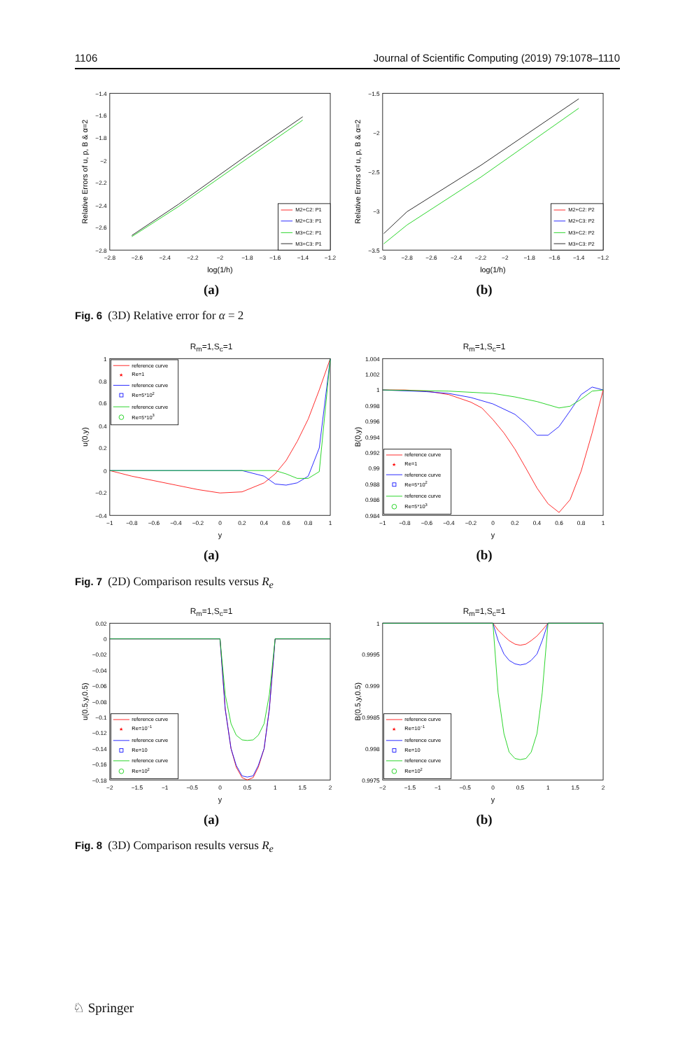1106 Journal of Scientific Computing (2019) 79:1078–1110
−1.4
−1.6
−1.8
−2
−2.2
−2.4
−2.6
−2.8
−2.8
−2.6
−2.4
−2.2
−2
−1.8
−1.6
−1.4
−1.2
log(1/h)
Relative Errors of u, p, B & α=2
M2+C2: P1
M2+C3: P1
M3+C2: P1
M3+C3: P1
(a)
−1.5
−2
−2.5
−3
−3.5
−3
−2.8
−2.6
−2.4
−2.2
−2
−1.8
−1.6
−1.4
−1.2
log(1/h)
Relative Errors of u, p, B & α=2
M2+C2: P2
M2+C3: P2
M3+C2: P2
M3+C3: P2
(b)
Fig. 6 (3D) Relative error for α = 2
R<sub>m</sub>=1,S<sub>c</sub>=1
1
0.8
0.6
0.4
0.2
0
−0.2
−0.4
−1
−0.8
−0.6
−0.4
−0.2
0
0.2
0.4
0.6
0.8
1
y
u(0,y)
reference curve
★
Re=1
reference curve
Re=5*102
reference curve
Re=5*103
(a)
R<sub>m</sub>=1,S<sub>c</sub>=1
1.004
1.002
1
0.998
0.996
0.994
0.992
0.99
0.988
0.986
0.984
−1
−0.8
−0.6
−0.4
−0.2
0
0.2
0.4
0.6
0.8
1
y
B(0,y)
reference curve
★
Re=1
reference curve
Re=5*102
reference curve
Re=5*103
(b)
Fig. 7 (2D) Comparison results versus R<sub>e</sub>
R<sub>m</sub>=1,S<sub>c</sub>=1
0.02
0
−0.02
−0.04
−0.06
−0.08
−0.1
−0.12
−0.14
−0.16
−0.18
−2
−1.5
−1
−0.5
0
0.5
1
1.5
2
y
u(0.5,y,0.5)
reference curve
★
Re=10−1
reference curve
Re=10
reference curve
Re=102
(a)
R<sub>m</sub>=1,S<sub>c</sub>=1
1
0.9995
0.999
0.9985
0.998
0.9975
−2
−1.5
−1
−0.5
0
0.5
1
1.5
2
y
B(0.5,y,0.5)
reference curve
★
Re=10−1
reference curve
Re=10
reference curve
Re=102
(b)
Fig. 8 (3D) Comparison results versus R<sub>e</sub>
♘ Springer